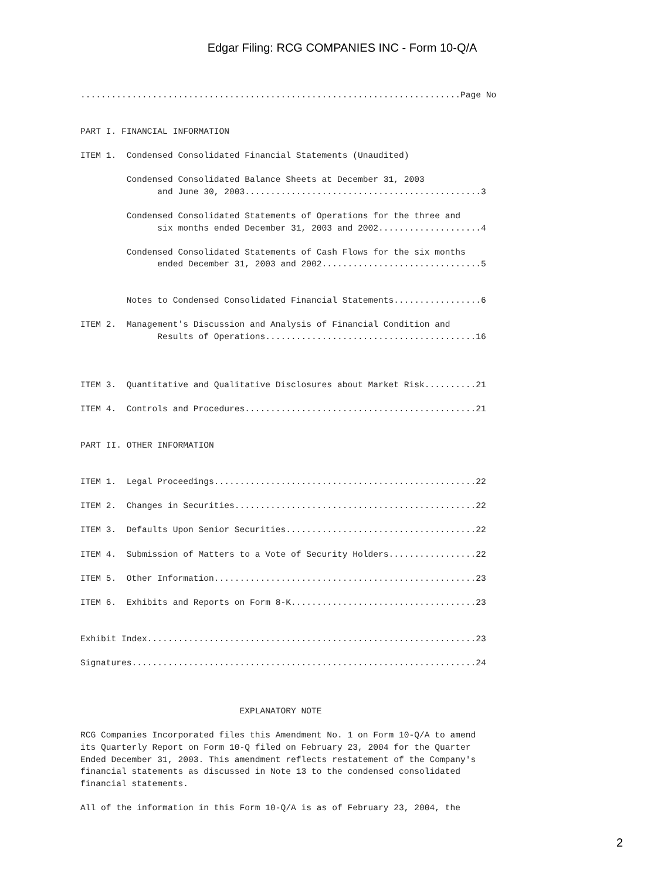Edgar Filing: RCG COMPANIES INC - Form 10-Q/A
..........................................................................Page No


PART I. FINANCIAL INFORMATION

ITEM 1.  Condensed Consolidated Financial Statements (Unaudited)

         Condensed Consolidated Balance Sheets at December 31, 2003
               and June 30, 2003..............................................3

         Condensed Consolidated Statements of Operations for the three and
               six months ended December 31, 2003 and 2002....................4

         Condensed Consolidated Statements of Cash Flows for the six months
               ended December 31, 2003 and 2002...............................5


         Notes to Condensed Consolidated Financial Statements.................6

ITEM 2.  Management's Discussion and Analysis of Financial Condition and
               Results of Operations.........................................16



ITEM 3.  Quantitative and Qualitative Disclosures about Market Risk..........21

ITEM 4.  Controls and Procedures.............................................21


PART II. OTHER INFORMATION


ITEM 1.  Legal Proceedings...................................................22

ITEM 2.  Changes in Securities...............................................22

ITEM 3.  Defaults Upon Senior Securities.....................................22

ITEM 4.  Submission of Matters to a Vote of Security Holders.................22

ITEM 5.  Other Information...................................................23

ITEM 6.  Exhibits and Reports on Form 8-K....................................23


Exhibit Index................................................................23

Signatures...................................................................24



                               EXPLANATORY NOTE

RCG Companies Incorporated files this Amendment No. 1 on Form 10-Q/A to amend
its Quarterly Report on Form 10-Q filed on February 23, 2004 for the Quarter
Ended December 31, 2003. This amendment reflects restatement of the Company's
financial statements as discussed in Note 13 to the condensed consolidated
financial statements.

All of the information in this Form 10-Q/A is as of February 23, 2004, the
2